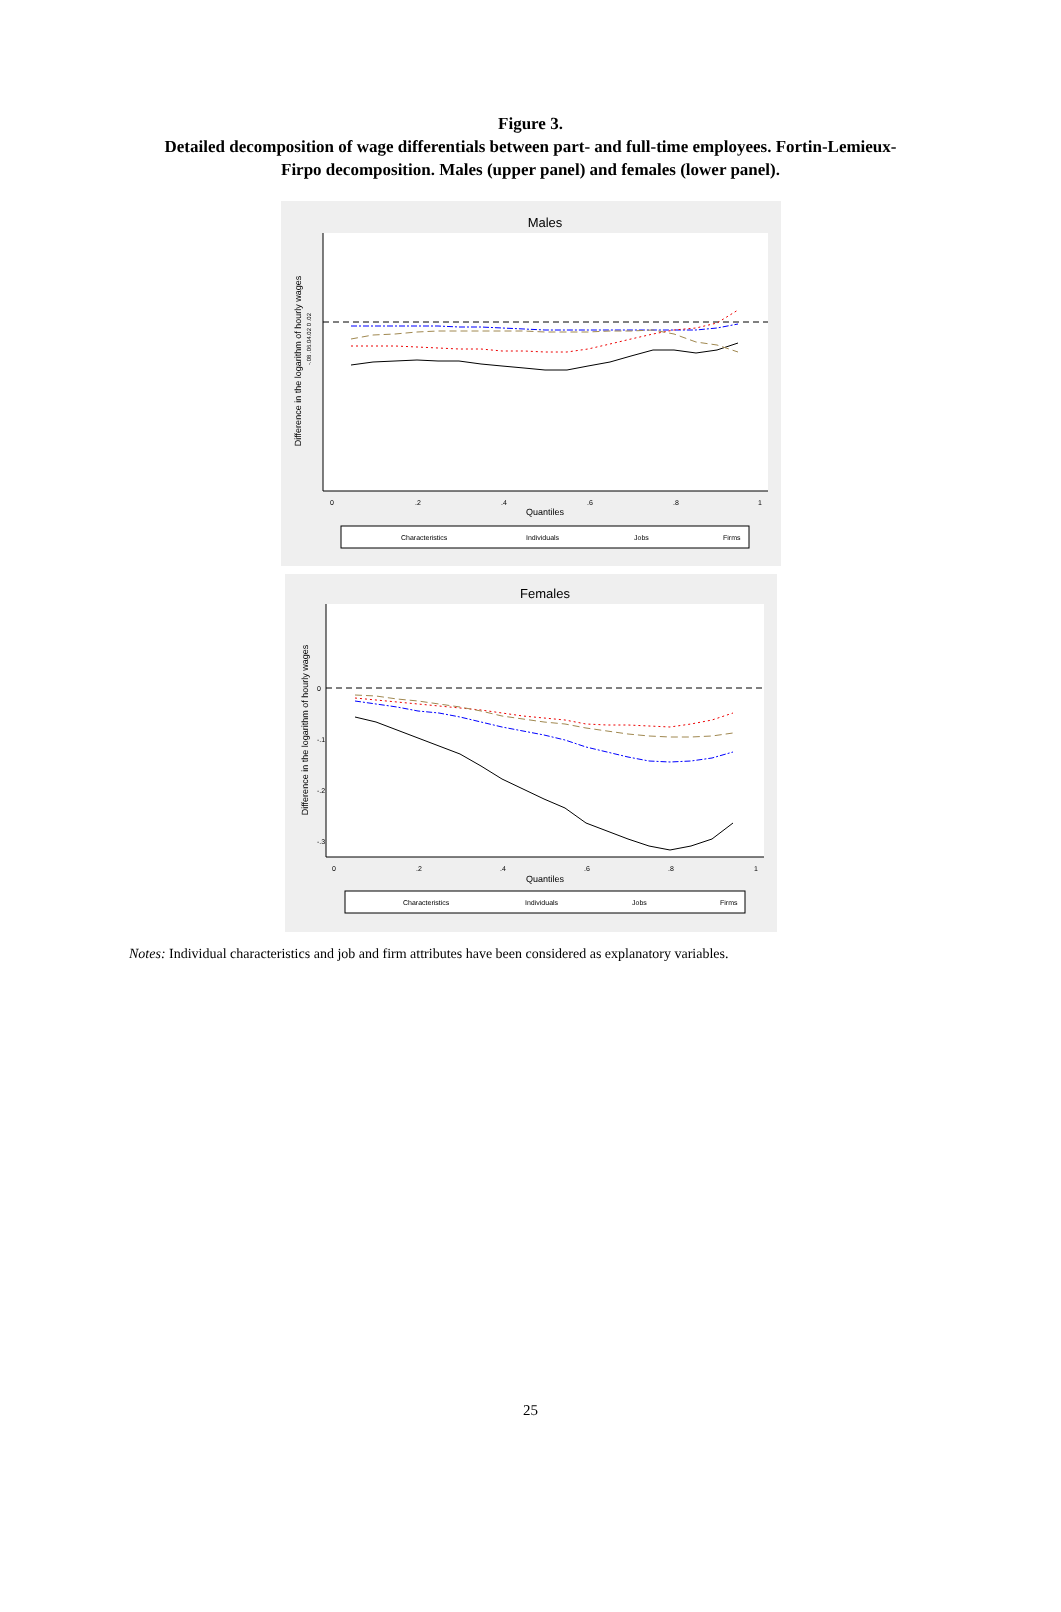Figure 3.
Detailed decomposition of wage differentials between part- and full-time employees. Fortin-Lemieux-
Firpo decomposition. Males (upper panel) and females (lower panel).
Males
Difference in the logarithm of hourly wages
-.08 .06.04.02 0 .02
0
.2
.4
.6
.8
1
Quantiles
Characteristics
Individuals
Jobs
Firms
Females
Difference in the logarithm of hourly wages
0
-.1
-.2
-.3
0
.2
.4
.6
.8
1
Quantiles
Characteristics
Individuals
Jobs
Firms
Notes: Individual characteristics and job and firm attributes have been considered as explanatory variables.
25